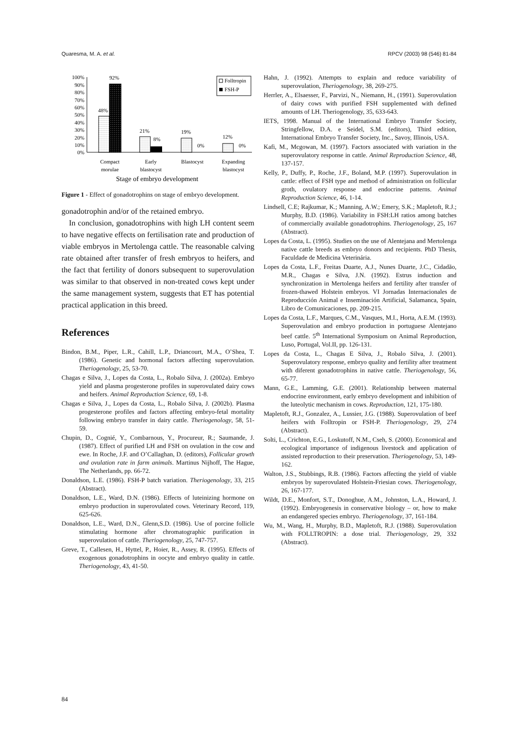Quaresma, M. A. et al. RPCV (2003) 98 (546) 81-84
100%
90%
80%
70%
60%
50%
40%
30%
20%
10%
0%
48%
92%
21%
8%
19%
0%
12%
0%
Folltropin
FSH-P
Compact
morulae
Early
blastocyst
Blastocyst
Expanding
blastocyst
Stage of embryo development
Figure 1 - Effect of gonadotrophins on stage of embryo development.
gonadotrophin and/or of the retained embryo.
In conclusion, gonadotrophins with high LH content seem to have negative effects on fertilisation rate and production of viable embryos in Mertolenga cattle. The reasonable calving rate obtained after transfer of fresh embryos to heifers, and the fact that fertility of donors subsequent to superovulation was similar to that observed in non-treated cows kept under the same management system, suggests that ET has potential practical application in this breed.
References
Bindon, B.M., Piper, L.R., Cahill, L.P., Driancourt, M.A., O’Shea, T. (1986). Genetic and hormonal factors affecting superovulation. Theriogenology, 25, 53-70.
Chagas e Silva, J., Lopes da Costa, L., Robalo Silva, J. (2002a). Embryo yield and plasma progesterone profiles in superovulated dairy cows and heifers. Animal Reproduction Science, 69, 1-8.
Chagas e Silva, J., Lopes da Costa, L., Robalo Silva, J. (2002b). Plasma progesterone profiles and factors affecting embryo-fetal mortality following embryo transfer in dairy cattle. Theriogenology, 58, 51-59.
Chupin, D., Cognié, Y., Combarnous, Y., Procureur, R.; Saumande, J. (1987). Effect of purified LH and FSH on ovulation in the cow and ewe. In Roche, J.F. and O’Callaghan, D. (editors), Follicular growth and ovulation rate in farm animals. Martinus Nijhoff, The Hague, The Netherlands, pp. 66-72.
Donaldson, L.E. (1986). FSH-P batch variation. Theriogenology, 33, 215 (Abstract).
Donaldson, L.E., Ward, D.N. (1986). Effects of luteinizing hormone on embryo production in superovulated cows. Veterinary Record, 119, 625-626.
Donaldson, L.E., Ward, D.N., Glenn,S.D. (1986). Use of porcine follicle stimulating hormone after chromatographic purification in superovulation of cattle. Theriogenology, 25, 747-757.
Greve, T., Callesen, H., Hyttel, P., Hoier, R., Assey, R. (1995). Effects of exogenous gonadotrophins in oocyte and embryo quality in cattle. Theriogenology, 43, 41-50.
Hahn, J. (1992). Attempts to explain and reduce variability of superovulation, Theriogenology, 38, 269-275.
Herrler, A., Elsaesser, F., Parvizi, N., Niemann, H., (1991). Superovulation of dairy cows with purified FSH supplemented with defined amounts of LH. Theriogenology, 35, 633-643.
IETS, 1998. Manual of the International Embryo Transfer Society, Stringfellow, D.A. e Seidel, S.M. (editors), Third edition, International Embryo Transfer Society, Inc., Savoy, Illinois, USA.
Kafi, M., Mcgowan, M. (1997). Factors associated with variation in the superovulatory response in cattle. Animal Reproduction Science, 48, 137-157.
Kelly, P., Duffy, P., Roche, J.F., Boland, M.P. (1997). Superovulation in cattle: effect of FSH type and method of administration on follicular groth, ovulatory response and endocrine patterns. Animal Reproduction Science, 46, 1-14.
Lindsell, C.E; Rajkumar, K.; Manning, A.W.; Emery, S.K.; Mapletoft, R.J.; Murphy, B.D. (1986). Variability in FSH:LH ratios among batches of commercially available gonadotrophins. Theriogenology, 25, 167 (Abstract).
Lopes da Costa, L. (1995). Studies on the use of Alentejana and Mertolenga native cattle breeds as embryo donors and recipients. PhD Thesis, Faculdade de Medicina Veterinária.
Lopes da Costa, L.F., Freitas Duarte, A.J., Nunes Duarte, J.C., Cidadão, M.R., Chagas e Silva, J.N. (1992). Estrus induction and synchronization in Mertolenga heifers and fertility after transfer of frozen-thawed Holstein embryos. VI Jornadas Internacionales de Reproducción Animal e Inseminación Artificial, Salamanca, Spain, Libro de Comunicaciones, pp. 209-215.
Lopes da Costa, L.F., Marques, C.M., Vasques, M.I., Horta, A.E.M. (1993). Superovulation and embryo production in portuguese Alentejano beef cattle. 5<sup>th</sup> International Symposium on Animal Reproduction, Luso, Portugal, Vol.II, pp. 126-131.
Lopes da Costa, L., Chagas E Silva, J., Robalo Silva, J. (2001). Superovulatory response, embryo quality and fertility after treatment with diferent gonadotrophins in native cattle. Theriogenology, 56, 65-77.
Mann, G.E., Lamming, G.E. (2001). Relationship between maternal endocrine environment, early embryo development and inhibition of the luteolytic mechanism in cows. Reproduction, 121, 175-180.
Mapletoft, R.J., Gonzalez, A., Lussier, J.G. (1988). Superovulation of beef heifers with Folltropin or FSH-P. Theriogenology, 29, 274 (Abstract).
Solti, L., Crichton, E.G., Loskutoff, N.M., Cseh, S. (2000). Economical and ecological importance of indigenous livestock and application of assisted reproduction to their preservation. Theriogenology, 53, 149-162.
Walton, J.S., Stubbings, R.B. (1986). Factors affecting the yield of viable embryos by superovulated Holstein-Friesian cows. Theriogenology, 26, 167-177.
Wildt, D.E., Monfort, S.T., Donoghue, A.M., Johnston, L.A., Howard, J. (1992). Embryogenesis in conservative biology – or, how to make an endangered species embryo. Theriogenology, 37, 161-184.
Wu, M., Wang, H., Murphy, B.D., Mapletoft, R.J. (1988). Superovulation with FOLLTROPIN: a dose trial. Theriogenology, 29, 332 (Abstract).
84